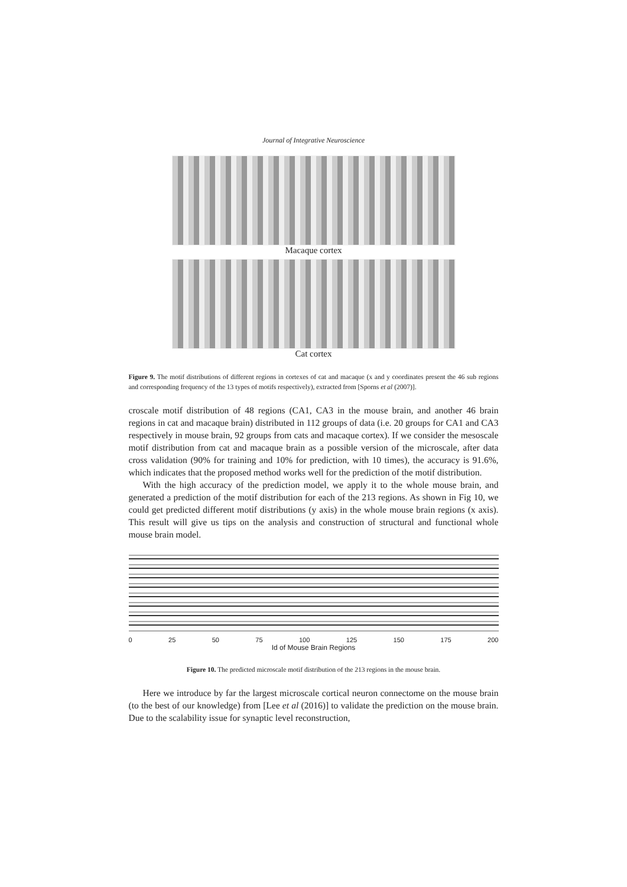Journal of Integrative Neuroscience
Macaque cortex
Cat cortex
Figure 9. The motif distributions of different regions in cortexes of cat and macaque (x and y coordinates present the 46 sub regions and corresponding frequency of the 13 types of motifs respectively), extracted from [Sporns et al (2007)].
croscale motif distribution of 48 regions (CA1, CA3 in the mouse brain, and another 46 brain regions in cat and macaque brain) distributed in 112 groups of data (i.e. 20 groups for CA1 and CA3 respectively in mouse brain, 92 groups from cats and macaque cortex). If we consider the mesoscale motif distribution from cat and macaque brain as a possible version of the microscale, after data cross validation (90% for training and 10% for prediction, with 10 times), the accuracy is 91.6%, which indicates that the proposed method works well for the prediction of the motif distribution.
With the high accuracy of the prediction model, we apply it to the whole mouse brain, and generated a prediction of the motif distribution for each of the 213 regions. As shown in Fig 10, we could get predicted different motif distributions (y axis) in the whole mouse brain regions (x axis). This result will give us tips on the analysis and construction of structural and functional whole mouse brain model.
0 25 50 75 100 125 150 175 200
Id of Mouse Brain Regions
Figure 10. The predicted microscale motif distribution of the 213 regions in the mouse brain.
Here we introduce by far the largest microscale cortical neuron connectome on the mouse brain (to the best of our knowledge) from [Lee et al (2016)] to validate the prediction on the mouse brain. Due to the scalability issue for synaptic level reconstruction,